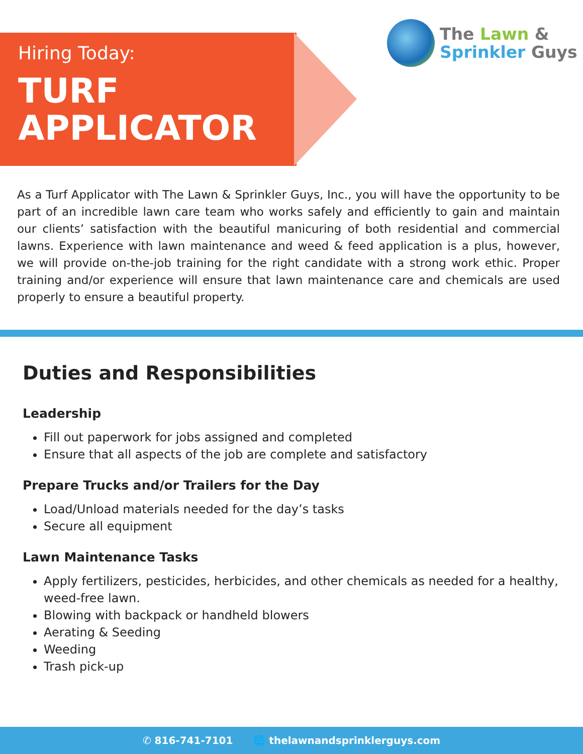Hiring Today:
TURF
APPLICATOR
The Lawn &
Sprinkler Guys
As a Turf Applicator with The Lawn & Sprinkler Guys, Inc., you will have the opportunity to be part of an incredible lawn care team who works safely and efficiently to gain and maintain our clients’ satisfaction with the beautiful manicuring of both residential and commercial lawns. Experience with lawn maintenance and weed & feed application is a plus, however, we will provide on-the-job training for the right candidate with a strong work ethic. Proper training and/or experience will ensure that lawn maintenance care and chemicals are used properly to ensure a beautiful property.
Duties and Responsibilities
Leadership
Fill out paperwork for jobs assigned and completed
Ensure that all aspects of the job are complete and satisfactory
Prepare Trucks and/or Trailers for the Day
Load/Unload materials needed for the day’s tasks
Secure all equipment
Lawn Maintenance Tasks
Apply fertilizers, pesticides, herbicides, and other chemicals as needed for a healthy, weed-free lawn.
Blowing with backpack or handheld blowers
Aerating & Seeding
Weeding
Trash pick-up
✆ 816-741-7101 🌐 thelawnandsprinklerguys.com